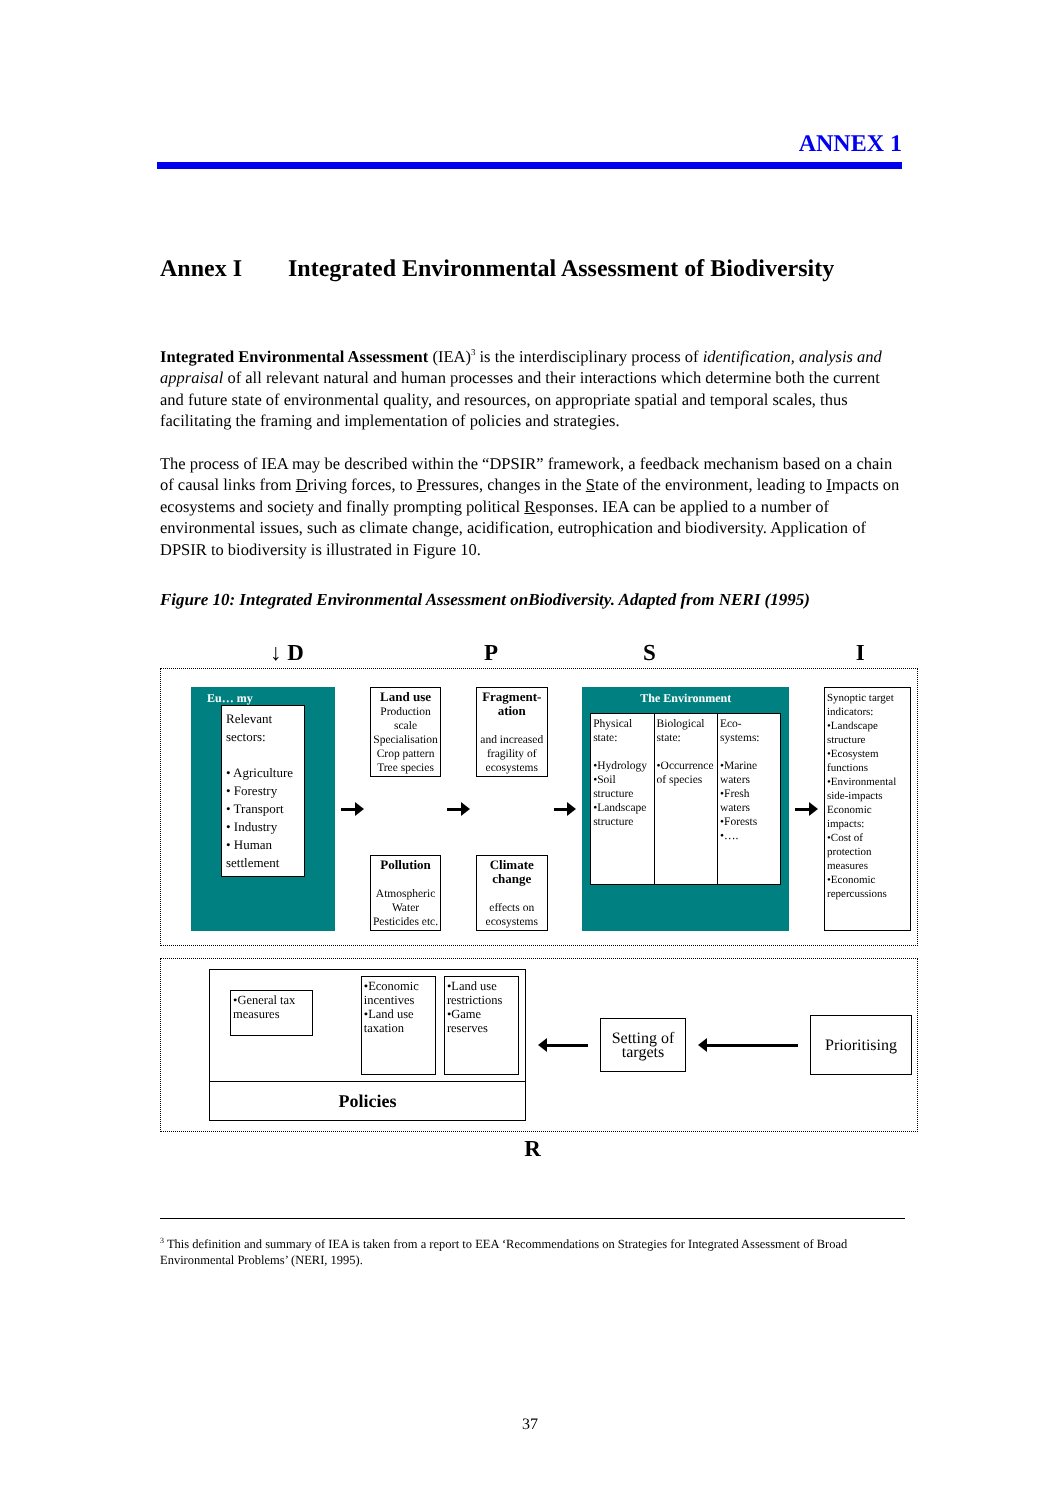ANNEX 1
Annex I Integrated Environmental Assessment of Biodiversity
Integrated Environmental Assessment (IEA)<sup>3</sup> is the interdisciplinary process of identification, analysis and appraisal of all relevant natural and human processes and their interactions which determine both the current and future state of environmental quality, and resources, on appropriate spatial and temporal scales, thus facilitating the framing and implementation of policies and strategies.
The process of IEA may be described within the “DPSIR” framework, a feedback mechanism based on a chain of causal links from Driving forces, to Pressures, changes in the State of the environment, leading to Impacts on ecosystems and society and finally prompting political Responses. IEA can be applied to a number of environmental issues, such as climate change, acidification, eutrophication and biodiversity. Application of DPSIR to biodiversity is illustrated in Figure 10.
Figure 10: Integrated Environmental Assessment onBiodiversity. Adapted from NERI (1995)
↓ D P S I
Eu… my
Relevant sectors:
• Agriculture
• Forestry
• Transport
• Industry
• Human settlement
Land use
Production scale Specialisation Crop pattern Tree species
Pollution
Atmospheric Water Pesticides etc.
Fragment-ation
and increased fragility of ecosystems
Climate change
effects on ecosystems
The Environment
Physical state:
•Hydrology •Soil structure •Landscape structure
Biological state:
•Occurrence of species
Eco-systems:
•Marine waters •Fresh waters •Forests •….
Synoptic target indicators:
•Landscape structure
•Ecosystem functions
•Environmental side-impacts
Economic impacts:
•Cost of protection measures
•Economic repercussions
•General tax measures
•Economic incentives
•Land use taxation
•Land use restrictions
•Game reserves
Policies
Setting of targets
Prioritising
R
<sup>3</sup> This definition and summary of IEA is taken from a report to EEA ‘Recommendations on Strategies for Integrated Assessment of Broad Environmental Problems’ (NERI, 1995).
37